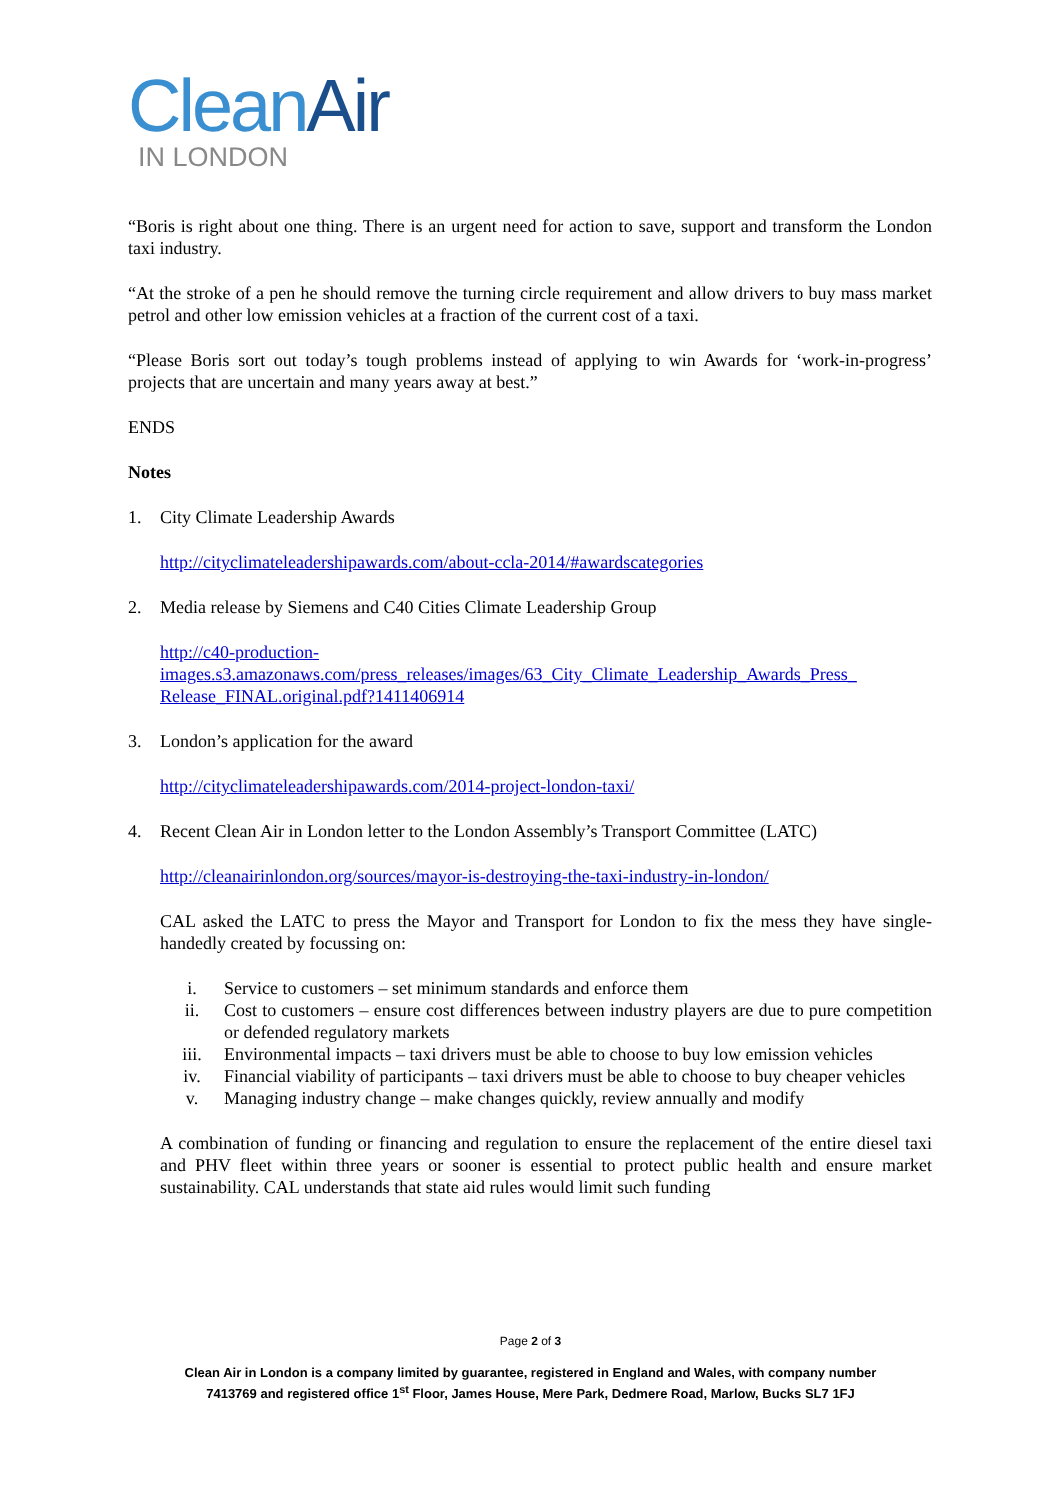Clean Air
IN LONDON
“Boris is right about one thing. There is an urgent need for action to save, support and transform the London taxi industry.
“At the stroke of a pen he should remove the turning circle requirement and allow drivers to buy mass market petrol and other low emission vehicles at a fraction of the current cost of a taxi.
“Please Boris sort out today’s tough problems instead of applying to win Awards for ‘work-in-progress’ projects that are uncertain and many years away at best.”
ENDS
Notes
1. City Climate Leadership Awards
http://cityclimateleadershipawards.com/about-ccla-2014/#awardscategories
2. Media release by Siemens and C40 Cities Climate Leadership Group
http://c40-production-
images.s3.amazonaws.com/press_releases/images/63_City_Climate_Leadership_Awards_Press_
Release_FINAL.original.pdf?1411406914
3. London’s application for the award
http://cityclimateleadershipawards.com/2014-project-london-taxi/
4. Recent Clean Air in London letter to the London Assembly’s Transport Committee (LATC)
http://cleanairinlondon.org/sources/mayor-is-destroying-the-taxi-industry-in-london/
CAL asked the LATC to press the Mayor and Transport for London to fix the mess they have single-handedly created by focussing on:
i. Service to customers – set minimum standards and enforce them
ii. Cost to customers – ensure cost differences between industry players are due to pure competition or defended regulatory markets
iii. Environmental impacts – taxi drivers must be able to choose to buy low emission vehicles
iv. Financial viability of participants – taxi drivers must be able to choose to buy cheaper vehicles
v. Managing industry change – make changes quickly, review annually and modify
A combination of funding or financing and regulation to ensure the replacement of the entire diesel taxi and PHV fleet within three years or sooner is essential to protect public health and ensure market sustainability. CAL understands that state aid rules would limit such funding
Page 2 of 3
Clean Air in London is a company limited by guarantee, registered in England and Wales, with company number
7413769 and registered office 1<sup>st</sup> Floor, James House, Mere Park, Dedmere Road, Marlow, Bucks SL7 1FJ